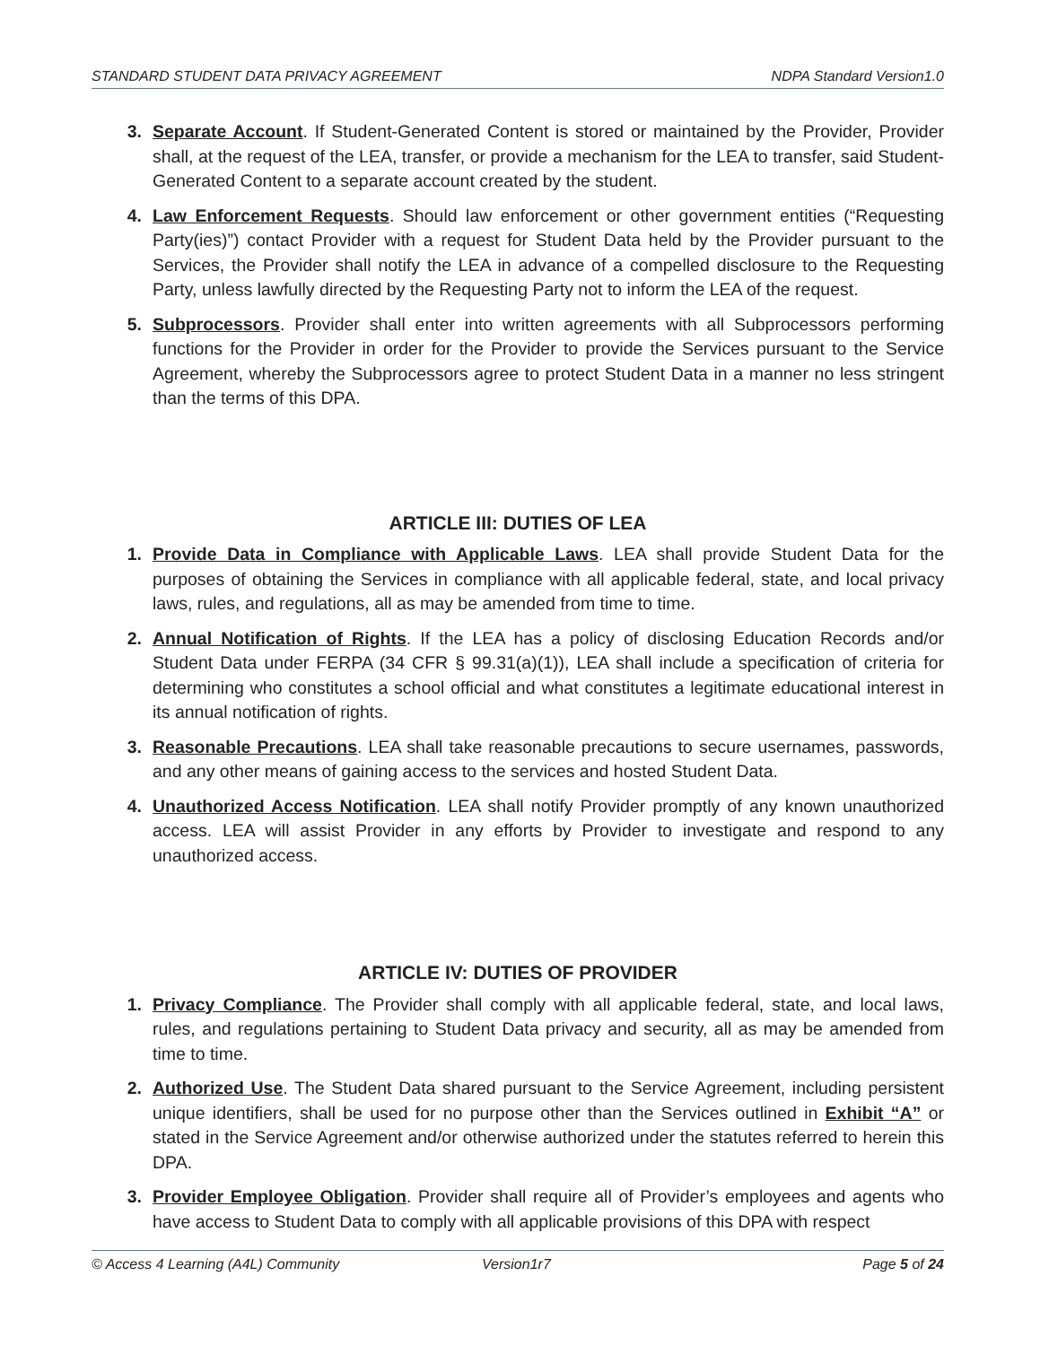STANDARD STUDENT DATA PRIVACY AGREEMENT NDPA Standard Version1.0
3. Separate Account. If Student-Generated Content is stored or maintained by the Provider, Provider shall, at the request of the LEA, transfer, or provide a mechanism for the LEA to transfer, said Student-Generated Content to a separate account created by the student.
4. Law Enforcement Requests. Should law enforcement or other government entities (“Requesting Party(ies)”) contact Provider with a request for Student Data held by the Provider pursuant to the Services, the Provider shall notify the LEA in advance of a compelled disclosure to the Requesting Party, unless lawfully directed by the Requesting Party not to inform the LEA of the request.
5. Subprocessors. Provider shall enter into written agreements with all Subprocessors performing functions for the Provider in order for the Provider to provide the Services pursuant to the Service Agreement, whereby the Subprocessors agree to protect Student Data in a manner no less stringent than the terms of this DPA.
ARTICLE III: DUTIES OF LEA
1. Provide Data in Compliance with Applicable Laws. LEA shall provide Student Data for the purposes of obtaining the Services in compliance with all applicable federal, state, and local privacy laws, rules, and regulations, all as may be amended from time to time.
2. Annual Notification of Rights. If the LEA has a policy of disclosing Education Records and/or Student Data under FERPA (34 CFR § 99.31(a)(1)), LEA shall include a specification of criteria for determining who constitutes a school official and what constitutes a legitimate educational interest in its annual notification of rights.
3. Reasonable Precautions. LEA shall take reasonable precautions to secure usernames, passwords, and any other means of gaining access to the services and hosted Student Data.
4. Unauthorized Access Notification. LEA shall notify Provider promptly of any known unauthorized access. LEA will assist Provider in any efforts by Provider to investigate and respond to any unauthorized access.
ARTICLE IV: DUTIES OF PROVIDER
1. Privacy Compliance. The Provider shall comply with all applicable federal, state, and local laws, rules, and regulations pertaining to Student Data privacy and security, all as may be amended from time to time.
2. Authorized Use. The Student Data shared pursuant to the Service Agreement, including persistent unique identifiers, shall be used for no purpose other than the Services outlined in Exhibit “A” or stated in the Service Agreement and/or otherwise authorized under the statutes referred to herein this DPA.
3. Provider Employee Obligation. Provider shall require all of Provider’s employees and agents who have access to Student Data to comply with all applicable provisions of this DPA with respect
© Access 4 Learning (A4L) Community Version1r7 Page 5 of 24